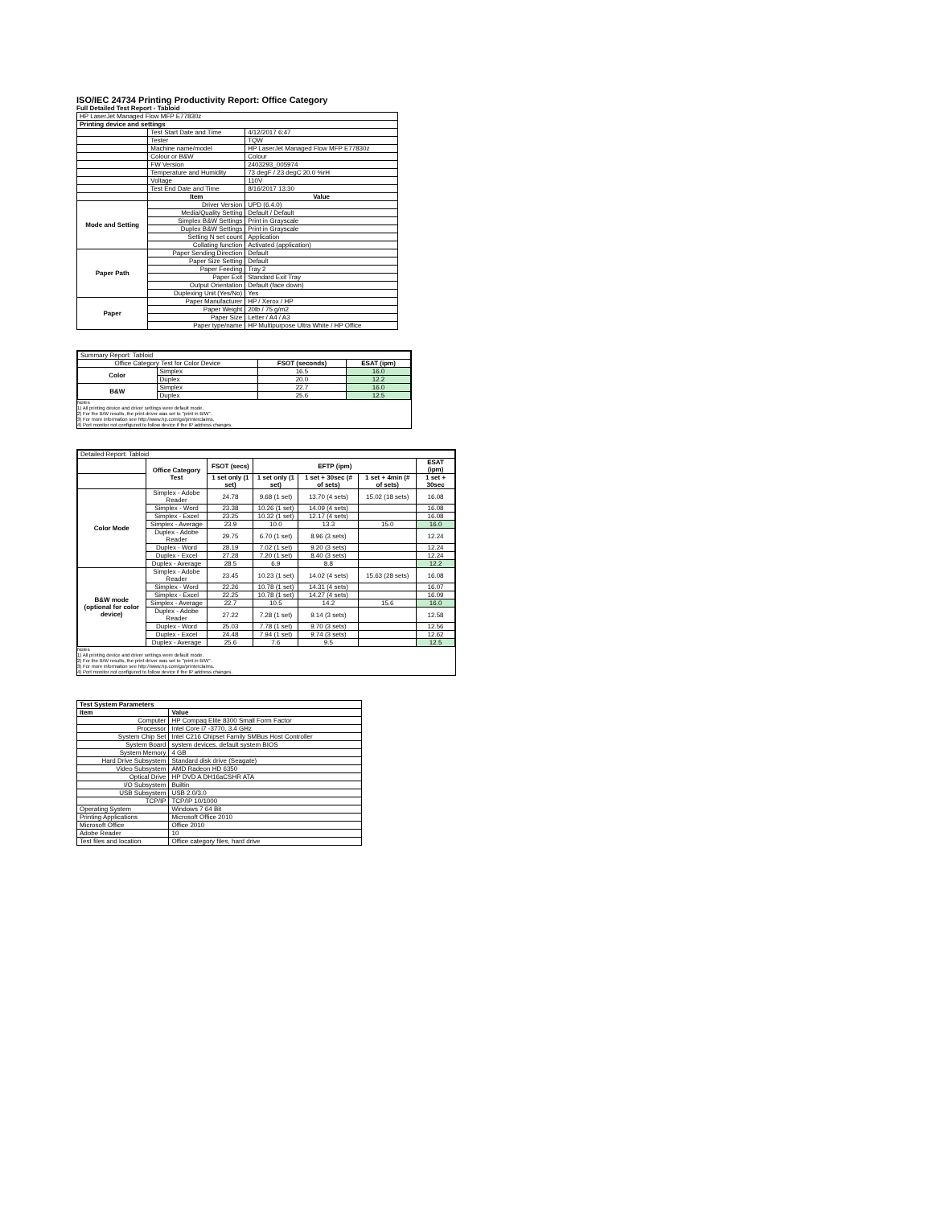ISO/IEC 24734 Printing Productivity Report: Office Category
Full Detailed Test Report - Tabloid
| HP LaserJet Managed Flow MFP E77830z | | |
| Printing device and settings | | |
| | Test Start Date and Time | 4/12/2017 6:47 |
| | Tester | TQW |
| | Machine name/model | HP LaserJet Managed Flow MFP E77830z |
| | Colour or B&W | Colour |
| | FW Version | 2403293_005974 |
| | Temperature and Humidity | 73 degF / 23 degC 20.0 %rH |
| | Voltage | 110V |
| | Test End Date and Time | 8/16/2017 13:30 |
| | Item | Value |
| Mode and Setting | Driver Version | UPD (6.4.0) |
| | Media/Quality Setting | Default / Default |
| | Simplex B&W Settings | Print in Grayscale |
| | Duplex B&W Settings | Print in Grayscale |
| | Setting N set count | Application |
| | Collating function | Activated (application) |
| Paper Path | Paper Sending Direction | Default |
| | Paper Size Setting | Default |
| | Paper Feeding | Tray 2 |
| | Paper Exit | Standard Exit Tray |
| | Output Orientation | Default (face down) |
| | Duplexing Unit (Yes/No) | Yes |
| Paper | Paper Manufacturer | HP / Xerox / HP |
| | Paper Weight | 20lb / 75 g/m2 |
| | Paper Size | Letter / A4 / A3 |
| | Paper type/name | HP Multipurpose Ultra White / HP Office |
| Summary Report: Tabloid | | | |
| Office Category Test for Color Device | | FSOT (seconds) | ESAT (ipm) |
| Color | Simplex | 16.5 | 16.0 |
| | Duplex | 20.0 | 12.2 |
| B&W | Simplex | 22.7 | 16.0 |
| | Duplex | 25.6 | 12.5 |
Notes
1) All printing device and driver settings were default mode.
2) For the B/W results, the print driver was set to "print in B/W".
3) For more information see http://www.hp.com/go/printerclaims.
4) Port monitor not configured to follow device if the IP address changes.
| Detailed Report: Tabloid | | | | | | |
| | Office Category Test | FSOT (secs) | EFTP (ipm) | | | ESAT (ipm) |
| | | 1 set only (1 set) | 1 set only (1 set) | 1 set + 30sec (# of sets) | 1 set + 4min (# of sets) | 1 set + 30sec |
| Color Mode | Simplex - Adobe Reader | 24.78 | 9.68 (1 set) | 13.70 (4 sets) | 15.02 (18 sets) | 16.08 |
| | Simplex - Word | 23.38 | 10.26 (1 set) | 14.09 (4 sets) | | 16.08 |
| | Simplex - Excel | 23.25 | 10.32 (1 set) | 12.17 (4 sets) | | 16.08 |
| | Simplex - Average | 23.9 | 10.0 | 13.3 | 15.0 | 16.0 |
| | Duplex - Adobe Reader | 29.75 | 6.70 (1 set) | 8.96 (3 sets) | | 12.24 |
| | Duplex - Word | 28.19 | 7.02 (1 set) | 9.20 (3 sets) | | 12.24 |
| | Duplex - Excel | 27.28 | 7.20 (1 set) | 8.40 (3 sets) | | 12.24 |
| | Duplex - Average | 28.5 | 6.9 | 8.8 | | 12.2 |
| B&W mode (optional for color device) | Simplex - Adobe Reader | 23.45 | 10.23 (1 set) | 14.02 (4 sets) | 15.63 (28 sets) | 16.08 |
| | Simplex - Word | 22.26 | 10.78 (1 set) | 14.31 (4 sets) | | 16.07 |
| | Simplex - Excel | 22.25 | 10.78 (1 set) | 14.27 (4 sets) | | 16.09 |
| | Simplex - Average | 22.7 | 10.5 | 14.2 | 15.6 | 16.0 |
| | Duplex - Adobe Reader | 27.22 | 7.28 (1 set) | 9.14 (3 sets) | | 12.58 |
| | Duplex - Word | 25.03 | 7.78 (1 set) | 9.70 (3 sets) | | 12.56 |
| | Duplex - Excel | 24.48 | 7.94 (1 set) | 9.74 (3 sets) | | 12.62 |
| | Duplex - Average | 25.6 | 7.6 | 9.5 | | 12.5 |
Notes
1) All printing device and driver settings were default mode.
2) For the B/W results, the print driver was set to "print in B/W".
3) For more information see http://www.hp.com/go/printerclaims.
4) Port monitor not configured to follow device if the IP address changes.
| Test System Parameters | |
| --- | --- |
| Item | Value |
| Computer | HP Compaq Elite 8300 Small Form Factor |
| Processor | Intel Core i7 -3770, 3.4 GHz |
| System Chip Set | Intel C216 Chipset Family SMBus Host Controller |
| System Board | system devices, default system BIOS |
| System Memory | 4 GB |
| Hard Drive Subsystem | Standard disk drive (Seagate) |
| Video Subsystem | AMD Radeon HD 6350 |
| Optical Drive | HP DVD A DH16aCSHR ATA |
| I/O Subsystem | Builtin |
| USB Subsystem | USB 2.0/3.0 |
| TCP/IP | TCP/IP 10/1000 |
| Operating System | Windows 7 64 Bit |
| Printing Applications | Microsoft Office 2010 |
| Microsoft Office | Office 2010 |
| Adobe Reader | 10 |
| Test files and location | Office category files, hard drive |